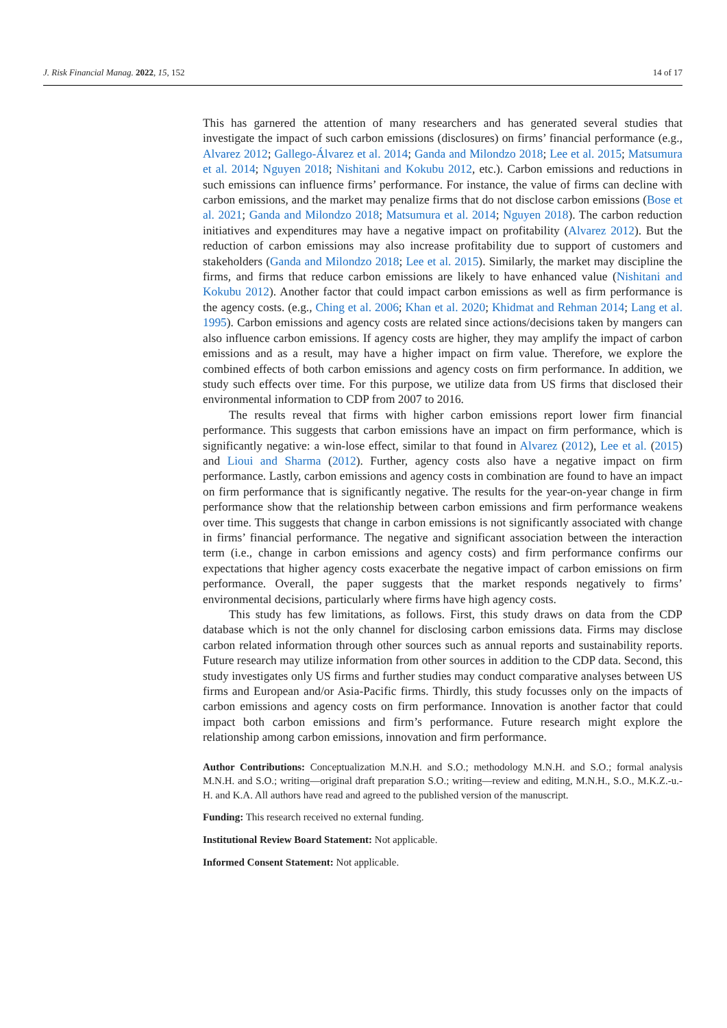J. Risk Financial Manag. 2022, 15, 152 14 of 17
This has garnered the attention of many researchers and has generated several studies that investigate the impact of such carbon emissions (disclosures) on firms’ financial performance (e.g., Alvarez 2012; Gallego-Álvarez et al. 2014; Ganda and Milondzo 2018; Lee et al. 2015; Matsumura et al. 2014; Nguyen 2018; Nishitani and Kokubu 2012, etc.). Carbon emissions and reductions in such emissions can influence firms’ performance. For instance, the value of firms can decline with carbon emissions, and the market may penalize firms that do not disclose carbon emissions (Bose et al. 2021; Ganda and Milondzo 2018; Matsumura et al. 2014; Nguyen 2018). The carbon reduction initiatives and expenditures may have a negative impact on profitability (Alvarez 2012). But the reduction of carbon emissions may also increase profitability due to support of customers and stakeholders (Ganda and Milondzo 2018; Lee et al. 2015). Similarly, the market may discipline the firms, and firms that reduce carbon emissions are likely to have enhanced value (Nishitani and Kokubu 2012). Another factor that could impact carbon emissions as well as firm performance is the agency costs. (e.g., Ching et al. 2006; Khan et al. 2020; Khidmat and Rehman 2014; Lang et al. 1995). Carbon emissions and agency costs are related since actions/decisions taken by mangers can also influence carbon emissions. If agency costs are higher, they may amplify the impact of carbon emissions and as a result, may have a higher impact on firm value. Therefore, we explore the combined effects of both carbon emissions and agency costs on firm performance. In addition, we study such effects over time. For this purpose, we utilize data from US firms that disclosed their environmental information to CDP from 2007 to 2016.
The results reveal that firms with higher carbon emissions report lower firm financial performance. This suggests that carbon emissions have an impact on firm performance, which is significantly negative: a win-lose effect, similar to that found in Alvarez (2012), Lee et al. (2015) and Lioui and Sharma (2012). Further, agency costs also have a negative impact on firm performance. Lastly, carbon emissions and agency costs in combination are found to have an impact on firm performance that is significantly negative. The results for the year-on-year change in firm performance show that the relationship between carbon emissions and firm performance weakens over time. This suggests that change in carbon emissions is not significantly associated with change in firms’ financial performance. The negative and significant association between the interaction term (i.e., change in carbon emissions and agency costs) and firm performance confirms our expectations that higher agency costs exacerbate the negative impact of carbon emissions on firm performance. Overall, the paper suggests that the market responds negatively to firms’ environmental decisions, particularly where firms have high agency costs.
This study has few limitations, as follows. First, this study draws on data from the CDP database which is not the only channel for disclosing carbon emissions data. Firms may disclose carbon related information through other sources such as annual reports and sustainability reports. Future research may utilize information from other sources in addition to the CDP data. Second, this study investigates only US firms and further studies may conduct comparative analyses between US firms and European and/or Asia-Pacific firms. Thirdly, this study focusses only on the impacts of carbon emissions and agency costs on firm performance. Innovation is another factor that could impact both carbon emissions and firm’s performance. Future research might explore the relationship among carbon emissions, innovation and firm performance.
Author Contributions: Conceptualization M.N.H. and S.O.; methodology M.N.H. and S.O.; formal analysis M.N.H. and S.O.; writing—original draft preparation S.O.; writing—review and editing, M.N.H., S.O., M.K.Z.-u.-H. and K.A. All authors have read and agreed to the published version of the manuscript.
Funding: This research received no external funding.
Institutional Review Board Statement: Not applicable.
Informed Consent Statement: Not applicable.